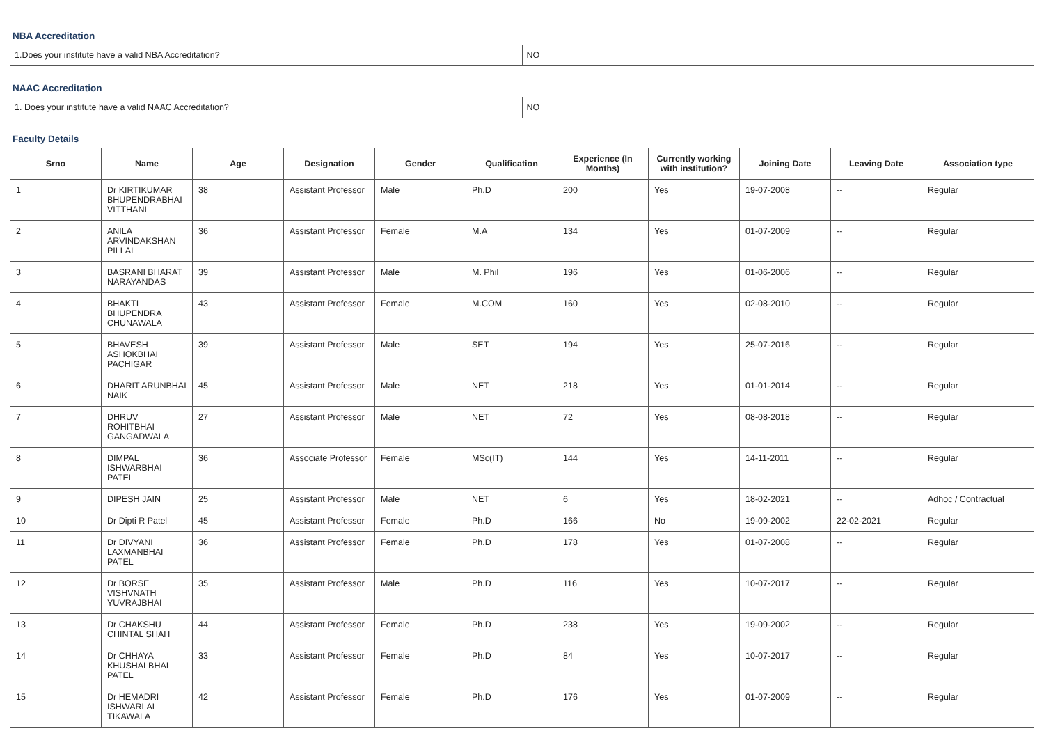NBA Accreditation
| 1.Does your institute have a valid NBA Accreditation? | NO |
NAAC Accreditation
| 1. Does your institute have a valid NAAC Accreditation? | NO |
Faculty Details
| Srno | Name | Age | Designation | Gender | Qualification | Experience (In Months) | Currently working with institution? | Joining Date | Leaving Date | Association type |
| --- | --- | --- | --- | --- | --- | --- | --- | --- | --- | --- |
| 1 | Dr KIRTIKUMAR BHUPENDRABHAI VITTHANI | 38 | Assistant Professor | Male | Ph.D | 200 | Yes | 19-07-2008 | -- | Regular |
| 2 | ANILA ARVINDAKSHAN PILLAI | 36 | Assistant Professor | Female | M.A | 134 | Yes | 01-07-2009 | -- | Regular |
| 3 | BASRANI BHARAT NARAYANDAS | 39 | Assistant Professor | Male | M. Phil | 196 | Yes | 01-06-2006 | -- | Regular |
| 4 | BHAKTI BHUPENDRA CHUNAWALA | 43 | Assistant Professor | Female | M.COM | 160 | Yes | 02-08-2010 | -- | Regular |
| 5 | BHAVESH ASHOKBHAI PACHIGAR | 39 | Assistant Professor | Male | SET | 194 | Yes | 25-07-2016 | -- | Regular |
| 6 | DHARIT ARUNBHAI NAIK | 45 | Assistant Professor | Male | NET | 218 | Yes | 01-01-2014 | -- | Regular |
| 7 | DHRUV ROHITBHAI GANGADWALA | 27 | Assistant Professor | Male | NET | 72 | Yes | 08-08-2018 | -- | Regular |
| 8 | DIMPAL ISHWARBHAI PATEL | 36 | Associate Professor | Female | MSc(IT) | 144 | Yes | 14-11-2011 | -- | Regular |
| 9 | DIPESH JAIN | 25 | Assistant Professor | Male | NET | 6 | Yes | 18-02-2021 | -- | Adhoc / Contractual |
| 10 | Dr Dipti R Patel | 45 | Assistant Professor | Female | Ph.D | 166 | No | 19-09-2002 | 22-02-2021 | Regular |
| 11 | Dr DIVYANI LAXMANBHAI PATEL | 36 | Assistant Professor | Female | Ph.D | 178 | Yes | 01-07-2008 | -- | Regular |
| 12 | Dr BORSE VISHVNATH YUVRAJBHAI | 35 | Assistant Professor | Male | Ph.D | 116 | Yes | 10-07-2017 | -- | Regular |
| 13 | Dr CHAKSHU CHINTAL SHAH | 44 | Assistant Professor | Female | Ph.D | 238 | Yes | 19-09-2002 | -- | Regular |
| 14 | Dr CHHAYA KHUSHALBHAI PATEL | 33 | Assistant Professor | Female | Ph.D | 84 | Yes | 10-07-2017 | -- | Regular |
| 15 | Dr HEMADRI ISHWARLAL TIKAWALA | 42 | Assistant Professor | Female | Ph.D | 176 | Yes | 01-07-2009 | -- | Regular |